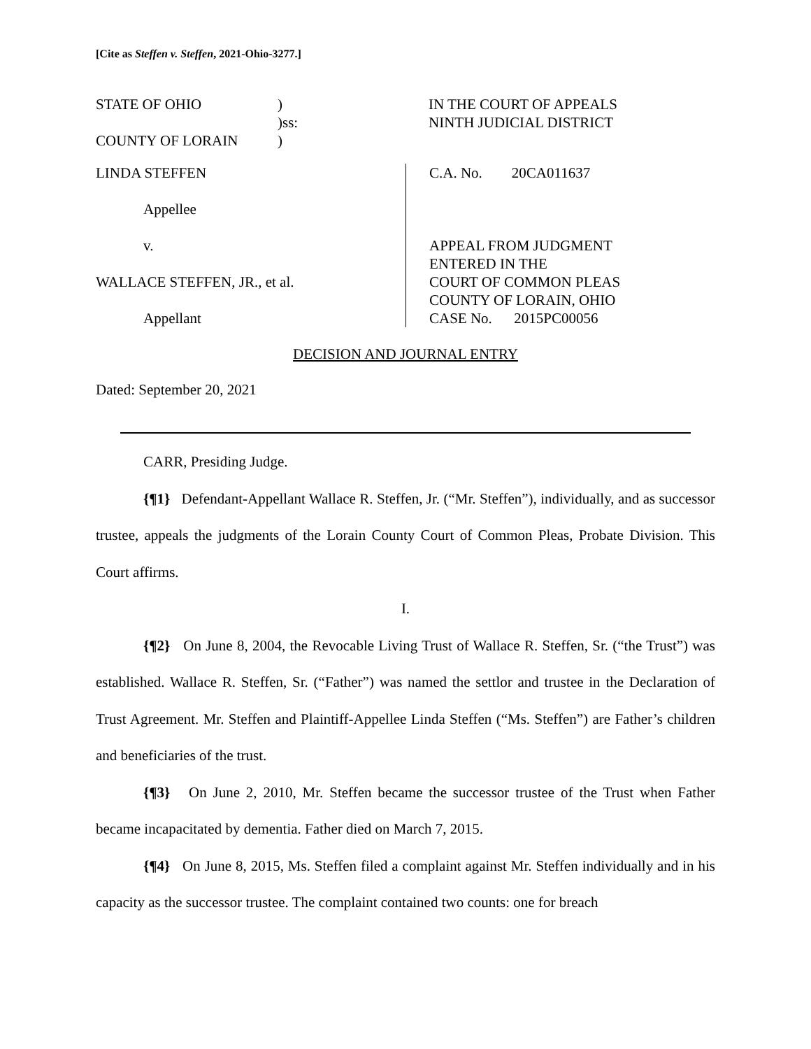[Cite as Steffen v. Steffen, 2021-Ohio-3277.]
STATE OF OHIO
COUNTY OF LORAIN
)
)ss:
)
IN THE COURT OF APPEALS
NINTH JUDICIAL DISTRICT
LINDA STEFFEN
Appellee
v.
WALLACE STEFFEN, JR., et al.
Appellant
C.A. No. 20CA011637
APPEAL FROM JUDGMENT
ENTERED IN THE
COURT OF COMMON PLEAS
COUNTY OF LORAIN, OHIO
CASE No. 2015PC00056
DECISION AND JOURNAL ENTRY
Dated: September 20, 2021
CARR, Presiding Judge.
{¶1} Defendant-Appellant Wallace R. Steffen, Jr. (“Mr. Steffen”), individually, and as successor trustee, appeals the judgments of the Lorain County Court of Common Pleas, Probate Division. This Court affirms.
I.
{¶2} On June 8, 2004, the Revocable Living Trust of Wallace R. Steffen, Sr. (“the Trust”) was established. Wallace R. Steffen, Sr. (“Father”) was named the settlor and trustee in the Declaration of Trust Agreement. Mr. Steffen and Plaintiff-Appellee Linda Steffen (“Ms. Steffen”) are Father’s children and beneficiaries of the trust.
{¶3} On June 2, 2010, Mr. Steffen became the successor trustee of the Trust when Father became incapacitated by dementia. Father died on March 7, 2015.
{¶4} On June 8, 2015, Ms. Steffen filed a complaint against Mr. Steffen individually and in his capacity as the successor trustee. The complaint contained two counts: one for breach